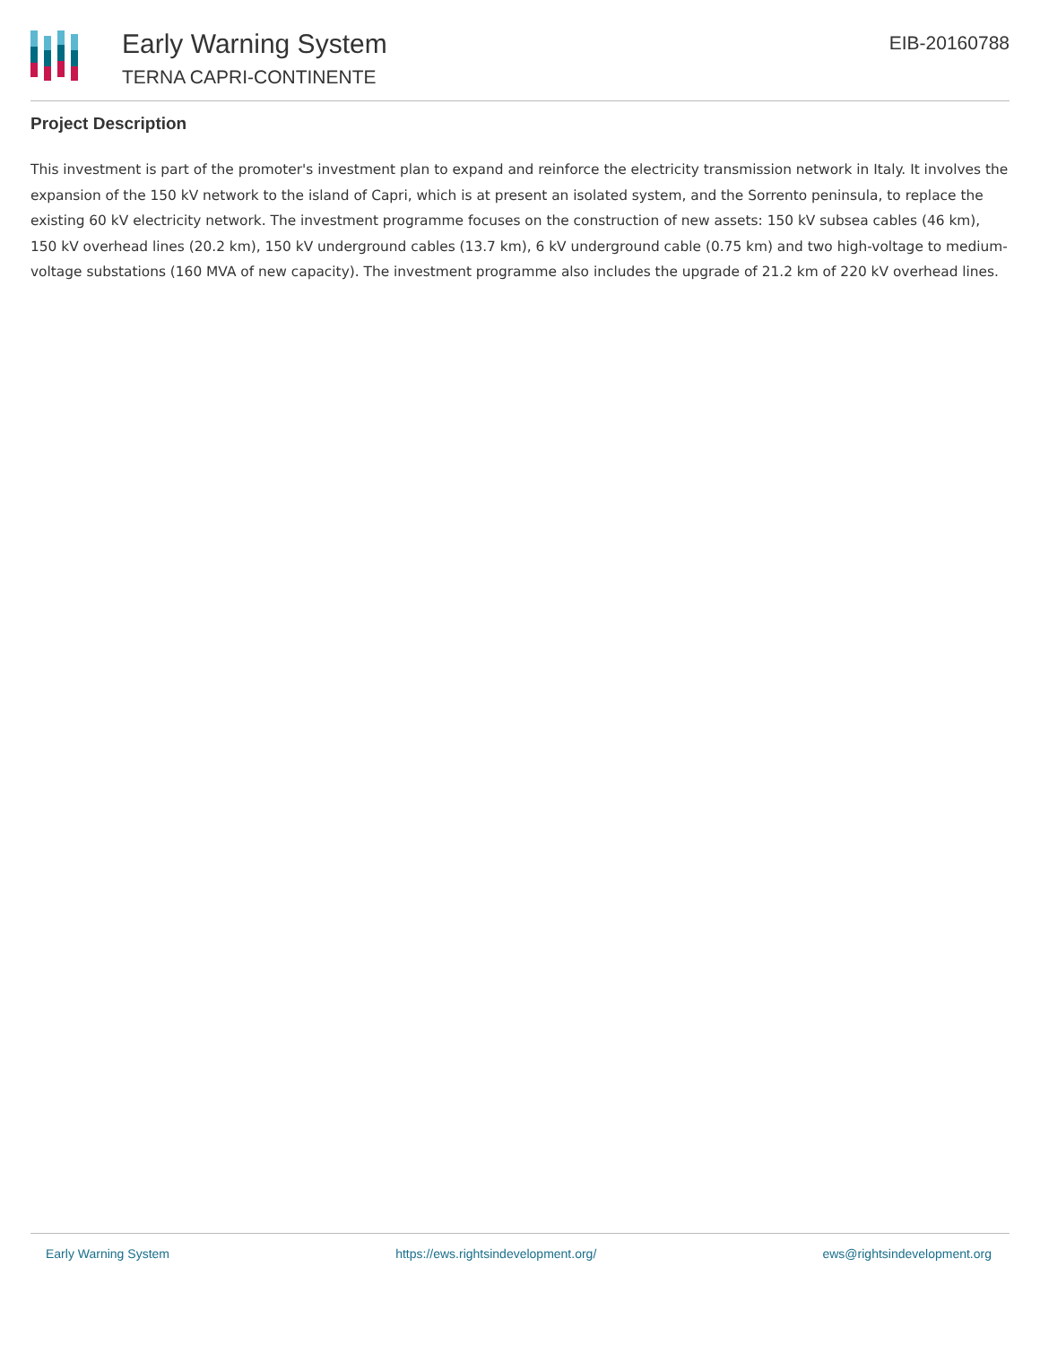Early Warning System
TERNA CAPRI-CONTINENTE
EIB-20160788
Project Description
This investment is part of the promoter's investment plan to expand and reinforce the electricity transmission network in Italy. It involves the expansion of the 150 kV network to the island of Capri, which is at present an isolated system, and the Sorrento peninsula, to replace the existing 60 kV electricity network. The investment programme focuses on the construction of new assets: 150 kV subsea cables (46 km), 150 kV overhead lines (20.2 km), 150 kV underground cables (13.7 km), 6 kV underground cable (0.75 km) and two high-voltage to medium-voltage substations (160 MVA of new capacity). The investment programme also includes the upgrade of 21.2 km of 220 kV overhead lines.
Early Warning System https://ews.rightsindevelopment.org/ ews@rightsindevelopment.org